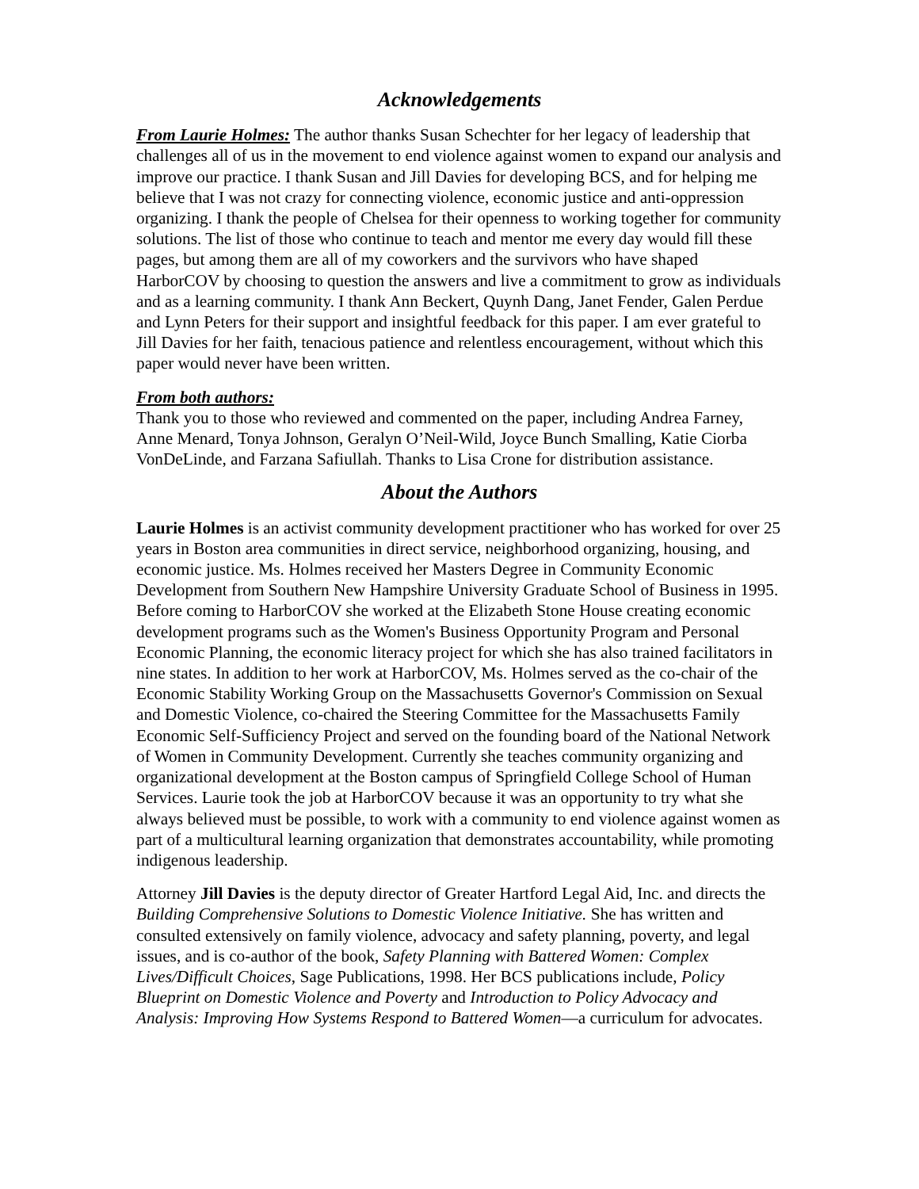Acknowledgements
From Laurie Holmes: The author thanks Susan Schechter for her legacy of leadership that challenges all of us in the movement to end violence against women to expand our analysis and improve our practice. I thank Susan and Jill Davies for developing BCS, and for helping me believe that I was not crazy for connecting violence, economic justice and anti-oppression organizing. I thank the people of Chelsea for their openness to working together for community solutions. The list of those who continue to teach and mentor me every day would fill these pages, but among them are all of my coworkers and the survivors who have shaped HarborCOV by choosing to question the answers and live a commitment to grow as individuals and as a learning community. I thank Ann Beckert, Quynh Dang, Janet Fender, Galen Perdue and Lynn Peters for their support and insightful feedback for this paper. I am ever grateful to Jill Davies for her faith, tenacious patience and relentless encouragement, without which this paper would never have been written.
From both authors:
Thank you to those who reviewed and commented on the paper, including Andrea Farney, Anne Menard, Tonya Johnson, Geralyn O’Neil-Wild, Joyce Bunch Smalling, Katie Ciorba VonDeLinde, and Farzana Safiullah. Thanks to Lisa Crone for distribution assistance.
About the Authors
Laurie Holmes is an activist community development practitioner who has worked for over 25 years in Boston area communities in direct service, neighborhood organizing, housing, and economic justice. Ms. Holmes received her Masters Degree in Community Economic Development from Southern New Hampshire University Graduate School of Business in 1995. Before coming to HarborCOV she worked at the Elizabeth Stone House creating economic development programs such as the Women's Business Opportunity Program and Personal Economic Planning, the economic literacy project for which she has also trained facilitators in nine states. In addition to her work at HarborCOV, Ms. Holmes served as the co-chair of the Economic Stability Working Group on the Massachusetts Governor's Commission on Sexual and Domestic Violence, co-chaired the Steering Committee for the Massachusetts Family Economic Self-Sufficiency Project and served on the founding board of the National Network of Women in Community Development. Currently she teaches community organizing and organizational development at the Boston campus of Springfield College School of Human Services. Laurie took the job at HarborCOV because it was an opportunity to try what she always believed must be possible, to work with a community to end violence against women as part of a multicultural learning organization that demonstrates accountability, while promoting indigenous leadership.
Attorney Jill Davies is the deputy director of Greater Hartford Legal Aid, Inc. and directs the Building Comprehensive Solutions to Domestic Violence Initiative. She has written and consulted extensively on family violence, advocacy and safety planning, poverty, and legal issues, and is co-author of the book, Safety Planning with Battered Women: Complex Lives/Difficult Choices, Sage Publications, 1998. Her BCS publications include, Policy Blueprint on Domestic Violence and Poverty and Introduction to Policy Advocacy and Analysis: Improving How Systems Respond to Battered Women—a curriculum for advocates.